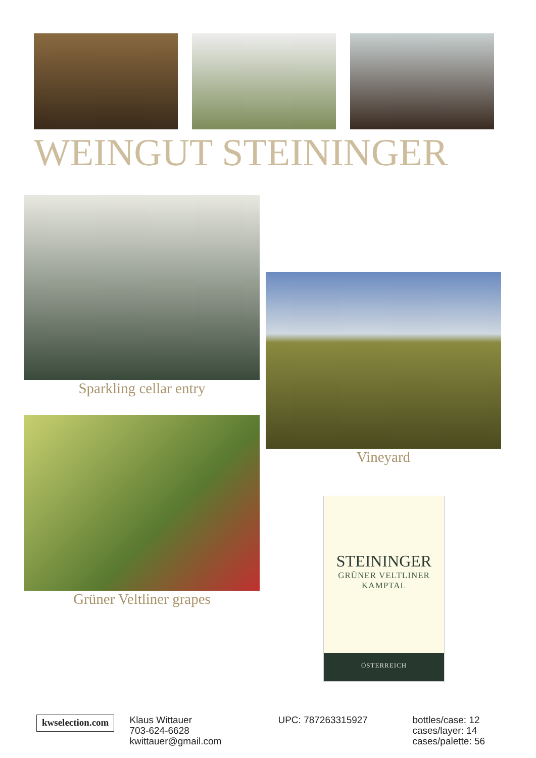WEINGUT STEININGER
Sparkling cellar entry
Grüner Veltliner grapes
Vineyard
STEININGER
GRÜNER VELTLINER
KAMPTAL
ÖSTERREICH
kwselection.com
Klaus Wittauer
703-624-6628
kwittauer@gmail.com
UPC: 787263315927 bottles/case: 12
cases/layer: 14
cases/palette: 56